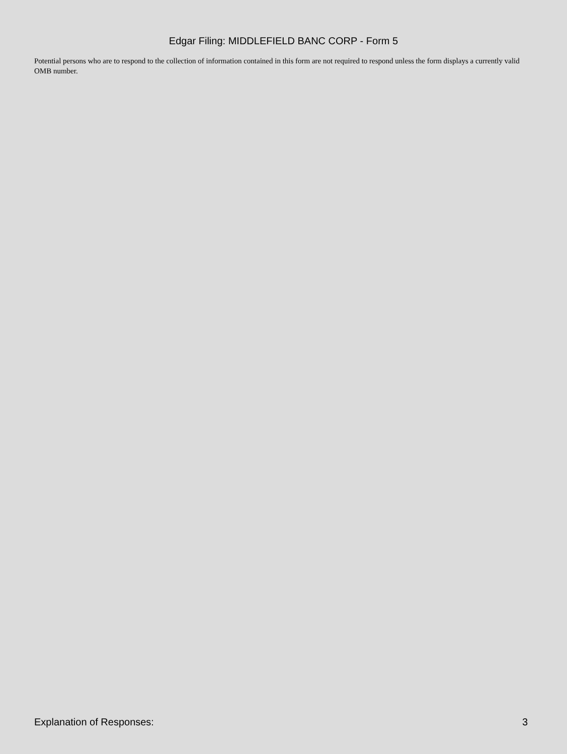Edgar Filing: MIDDLEFIELD BANC CORP - Form 5
Potential persons who are to respond to the collection of information contained in this form are not required to respond unless the form displays a currently valid OMB number.
Explanation of Responses: 3